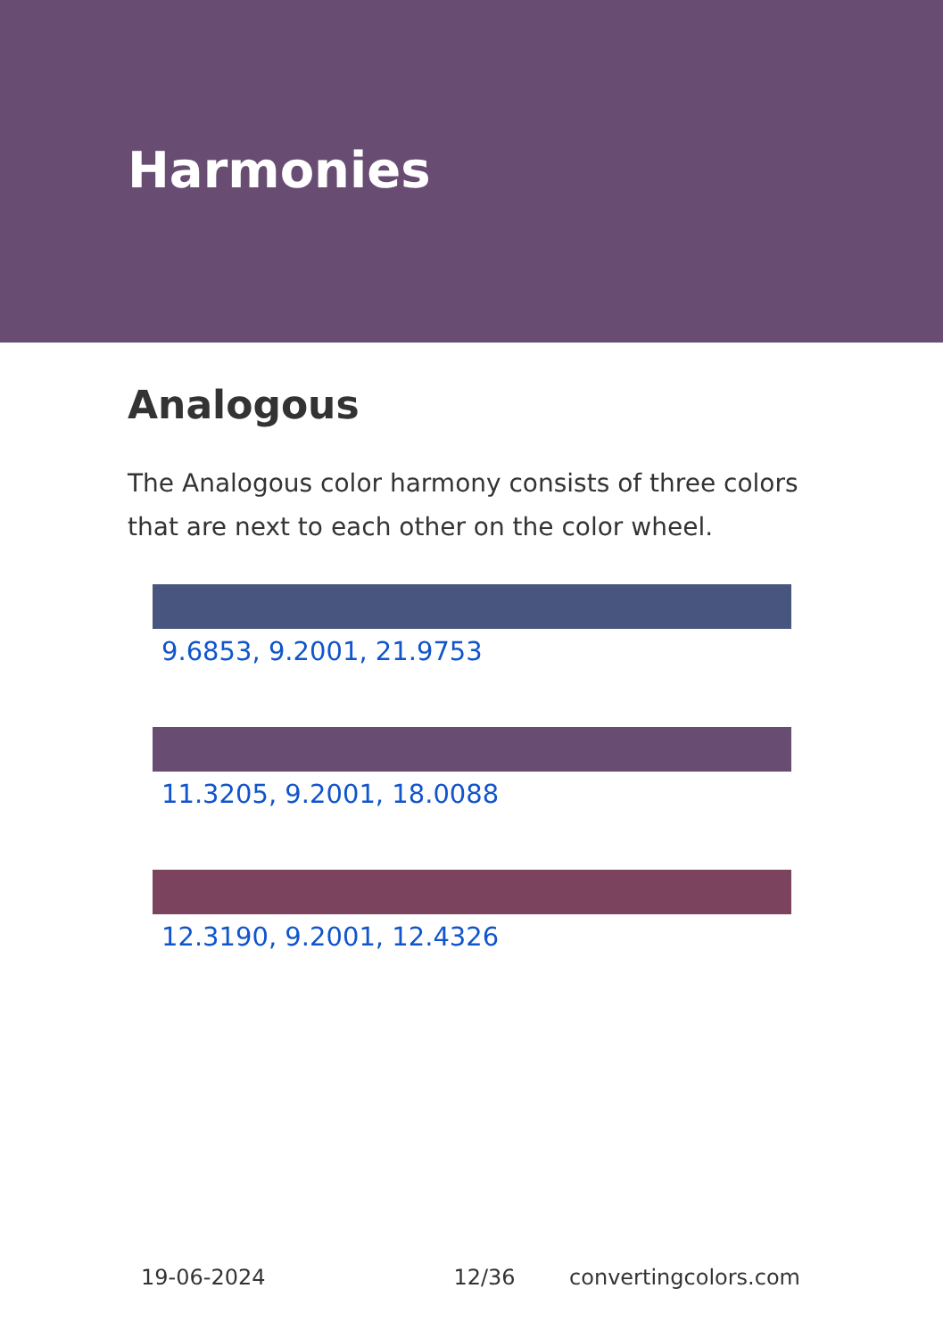Harmonies
Analogous
The Analogous color harmony consists of three colors that are next to each other on the color wheel.
9.6853, 9.2001, 21.9753
11.3205, 9.2001, 18.0088
12.3190, 9.2001, 12.4326
19-06-2024 12/36 convertingcolors.com